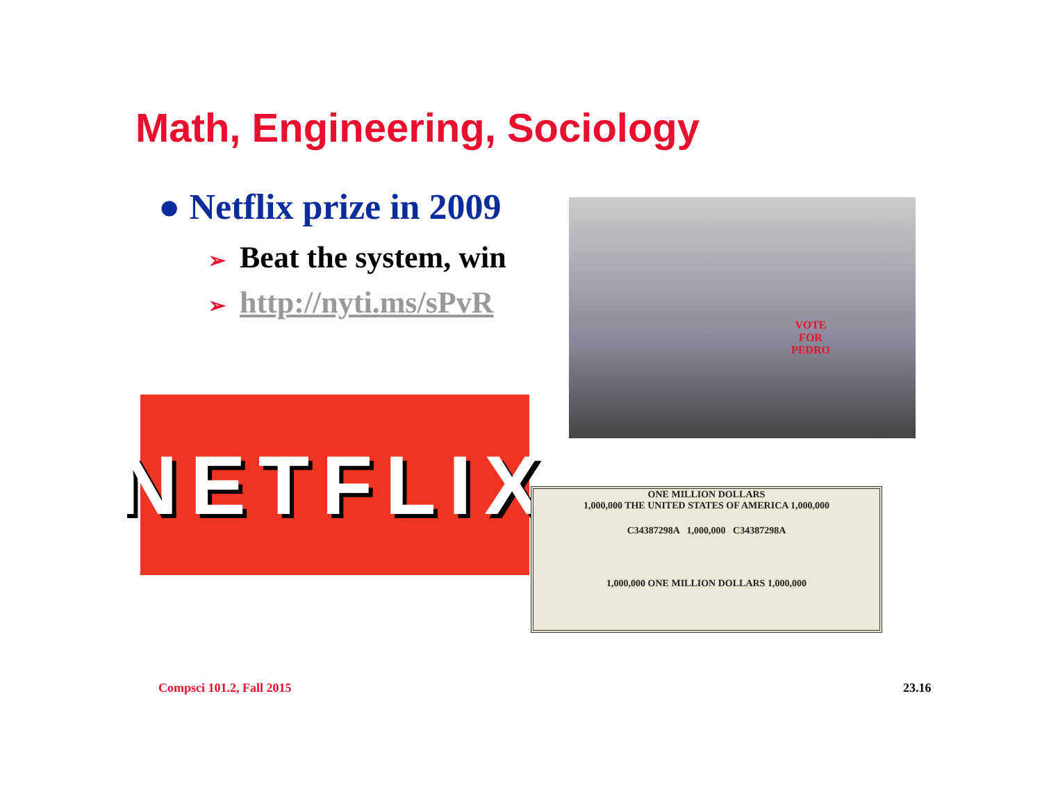Math, Engineering, Sociology
● Netflix prize in 2009
➢ Beat the system, win
➢ http://nyti.ms/sPvR
VOTE
FOR
PEDRO
NETFLIX
ONE MILLION DOLLARS
1,000,000 THE UNITED STATES OF AMERICA 1,000,000
C34387298A 1,000,000 C34387298A
1,000,000 ONE MILLION DOLLARS 1,000,000
Compsci 101.2, Fall 2015 23.16